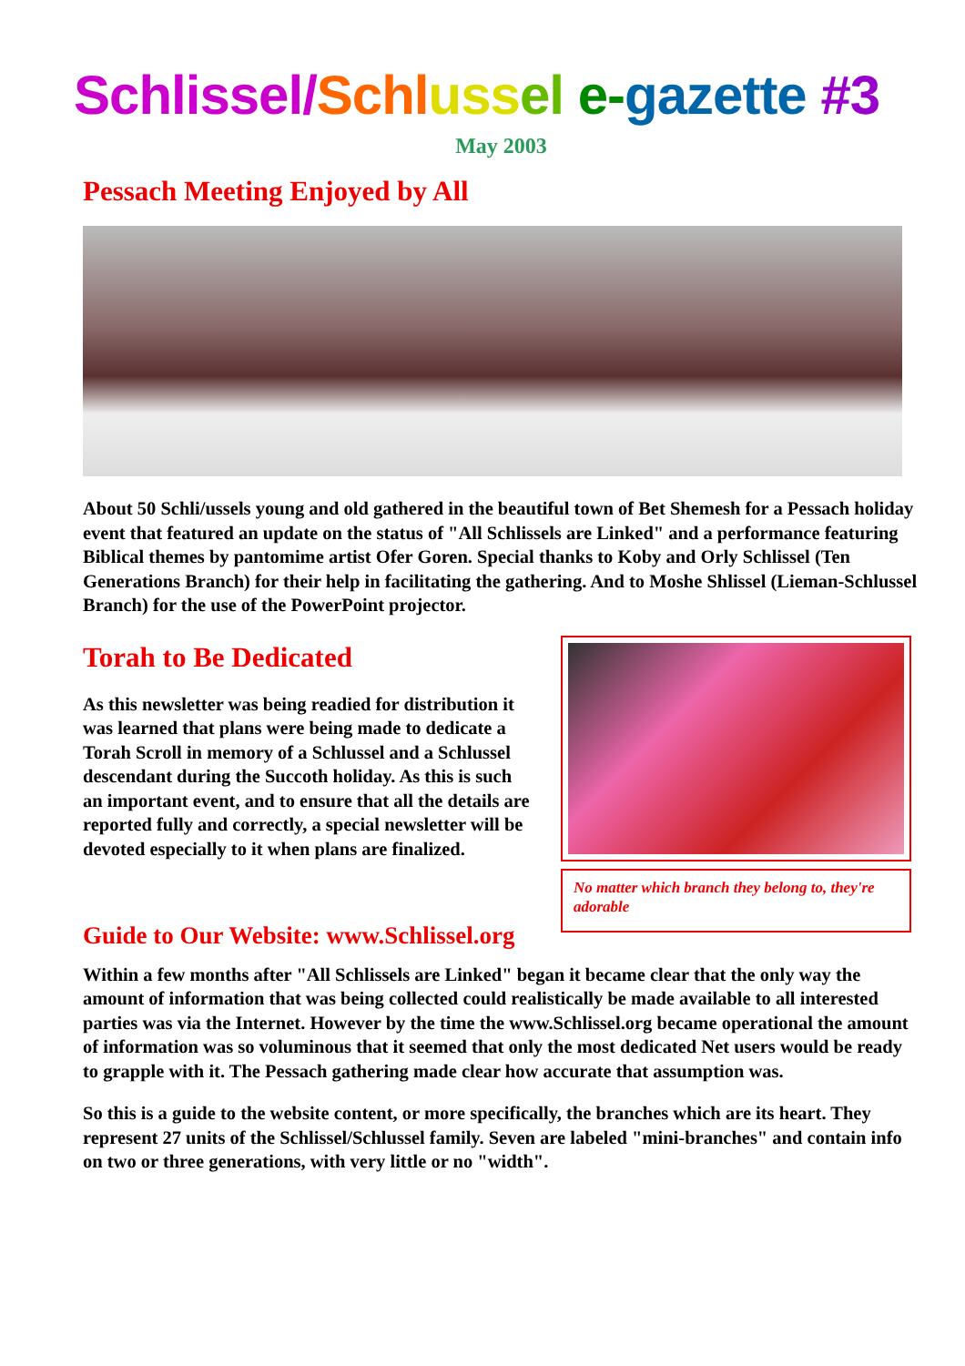Schlissel/Schl uss el e-gazette #3
May 2003
Pessach Meeting Enjoyed by All
About 50 Schli/ussels young and old gathered in the beautiful town of Bet Shemesh for a Pessach holiday event that featured an update on the status of "All Schlissels are Linked" and a performance featuring Biblical themes by pantomime artist Ofer Goren. Special thanks to Koby and Orly Schlissel (Ten Generations Branch) for their help in facilitating the gathering. And to Moshe Shlissel (Lieman-Schlussel Branch) for the use of the PowerPoint projector.
Torah to Be Dedicated
As this newsletter was being readied for distribution it was learned that plans were being made to dedicate a Torah Scroll in memory of a Schlussel and a Schlussel descendant during the Succoth holiday. As this is such an important event, and to ensure that all the details are reported fully and correctly, a special newsletter will be devoted especially to it when plans are finalized.
No matter which branch they belong to, they're adorable
Guide to Our Website: www.Schlissel.org
Within a few months after "All Schlissels are Linked" began it became clear that the only way the amount of information that was being collected could realistically be made available to all interested parties was via the Internet. However by the time the www.Schlissel.org became operational the amount of information was so voluminous that it seemed that only the most dedicated Net users would be ready to grapple with it. The Pessach gathering made clear how accurate that assumption was.
So this is a guide to the website content, or more specifically, the branches which are its heart. They represent 27 units of the Schlissel/Schlussel family. Seven are labeled "mini-branches" and contain info on two or three generations, with very little or no "width".